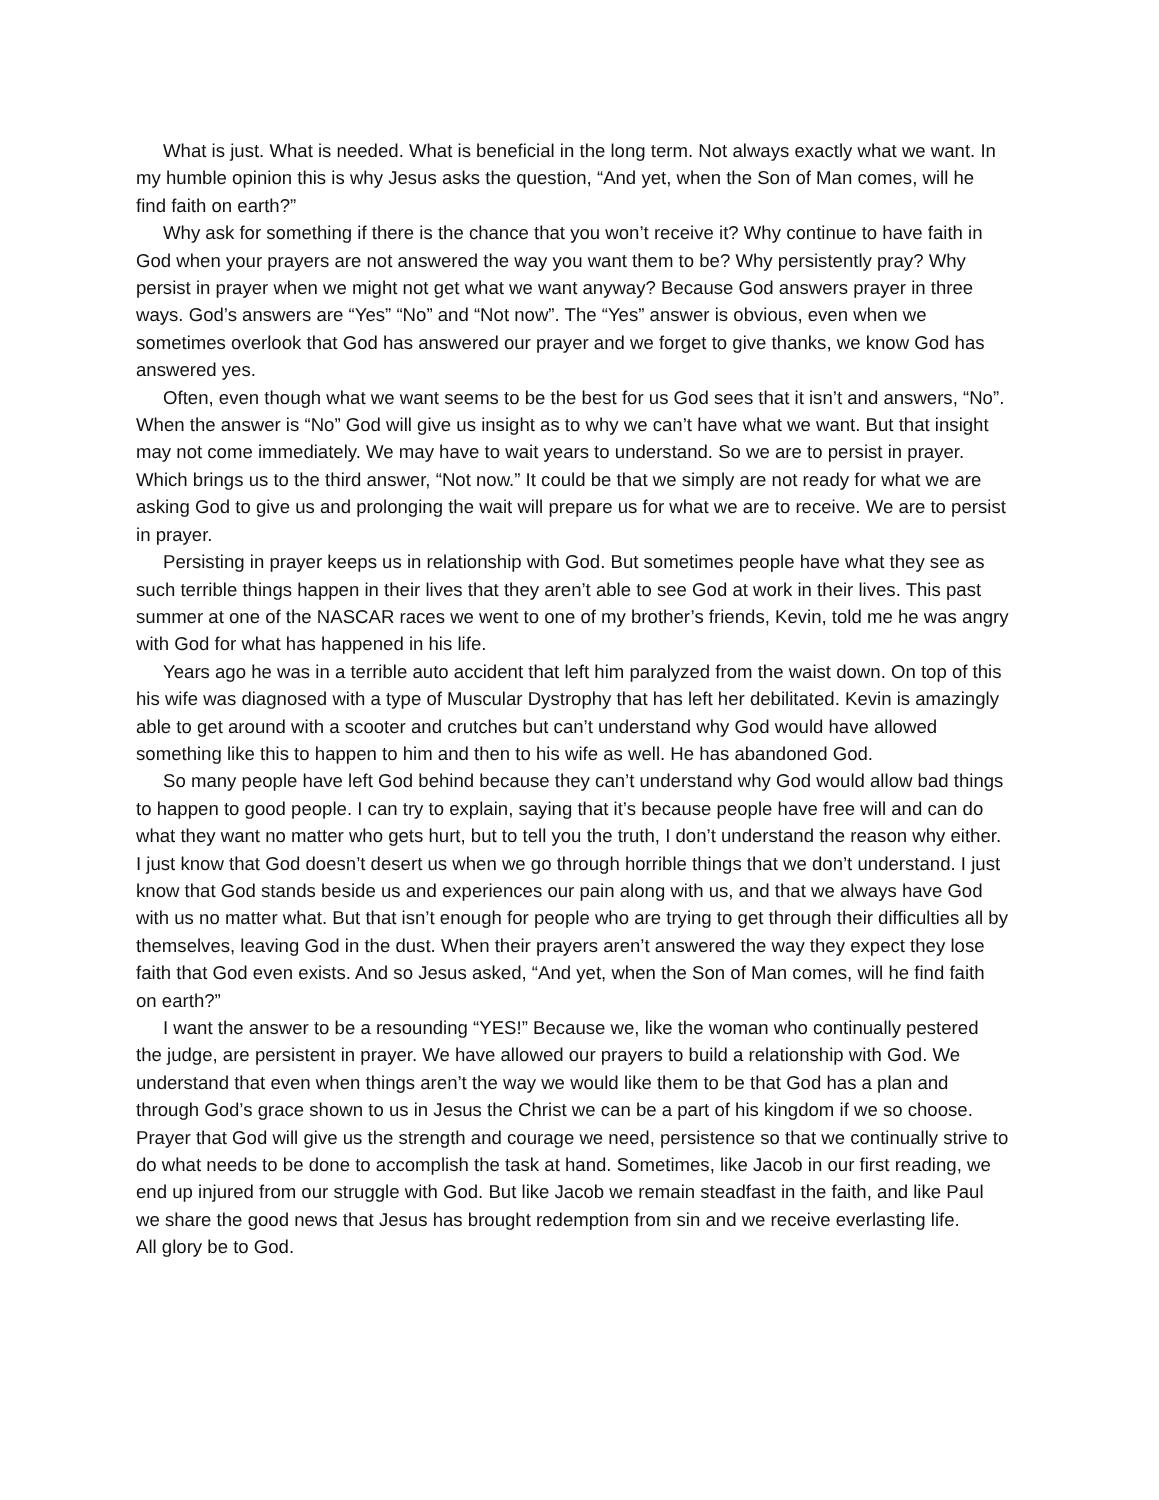What is just. What is needed. What is beneficial in the long term. Not always exactly what we want. In my humble opinion this is why Jesus asks the question, “And yet, when the Son of Man comes, will he find faith on earth?”
Why ask for something if there is the chance that you won’t receive it? Why continue to have faith in God when your prayers are not answered the way you want them to be? Why persistently pray? Why persist in prayer when we might not get what we want anyway? Because God answers prayer in three ways. God’s answers are “Yes” “No” and “Not now”. The “Yes” answer is obvious, even when we sometimes overlook that God has answered our prayer and we forget to give thanks, we know God has answered yes.
Often, even though what we want seems to be the best for us God sees that it isn’t and answers, “No”. When the answer is “No” God will give us insight as to why we can’t have what we want. But that insight may not come immediately. We may have to wait years to understand. So we are to persist in prayer. Which brings us to the third answer, “Not now.” It could be that we simply are not ready for what we are asking God to give us and prolonging the wait will prepare us for what we are to receive. We are to persist in prayer.
Persisting in prayer keeps us in relationship with God. But sometimes people have what they see as such terrible things happen in their lives that they aren’t able to see God at work in their lives. This past summer at one of the NASCAR races we went to one of my brother’s friends, Kevin, told me he was angry with God for what has happened in his life.
Years ago he was in a terrible auto accident that left him paralyzed from the waist down. On top of this his wife was diagnosed with a type of Muscular Dystrophy that has left her debilitated. Kevin is amazingly able to get around with a scooter and crutches but can’t understand why God would have allowed something like this to happen to him and then to his wife as well. He has abandoned God.
So many people have left God behind because they can’t understand why God would allow bad things to happen to good people. I can try to explain, saying that it’s because people have free will and can do what they want no matter who gets hurt, but to tell you the truth, I don’t understand the reason why either. I just know that God doesn’t desert us when we go through horrible things that we don’t understand. I just know that God stands beside us and experiences our pain along with us, and that we always have God with us no matter what. But that isn’t enough for people who are trying to get through their difficulties all by themselves, leaving God in the dust. When their prayers aren’t answered the way they expect they lose faith that God even exists. And so Jesus asked, “And yet, when the Son of Man comes, will he find faith on earth?”
I want the answer to be a resounding “YES!” Because we, like the woman who continually pestered the judge, are persistent in prayer. We have allowed our prayers to build a relationship with God. We understand that even when things aren’t the way we would like them to be that God has a plan and through God’s grace shown to us in Jesus the Christ we can be a part of his kingdom if we so choose. Prayer that God will give us the strength and courage we need, persistence so that we continually strive to do what needs to be done to accomplish the task at hand. Sometimes, like Jacob in our first reading, we end up injured from our struggle with God. But like Jacob we remain steadfast in the faith, and like Paul we share the good news that Jesus has brought redemption from sin and we receive everlasting life.
All glory be to God.